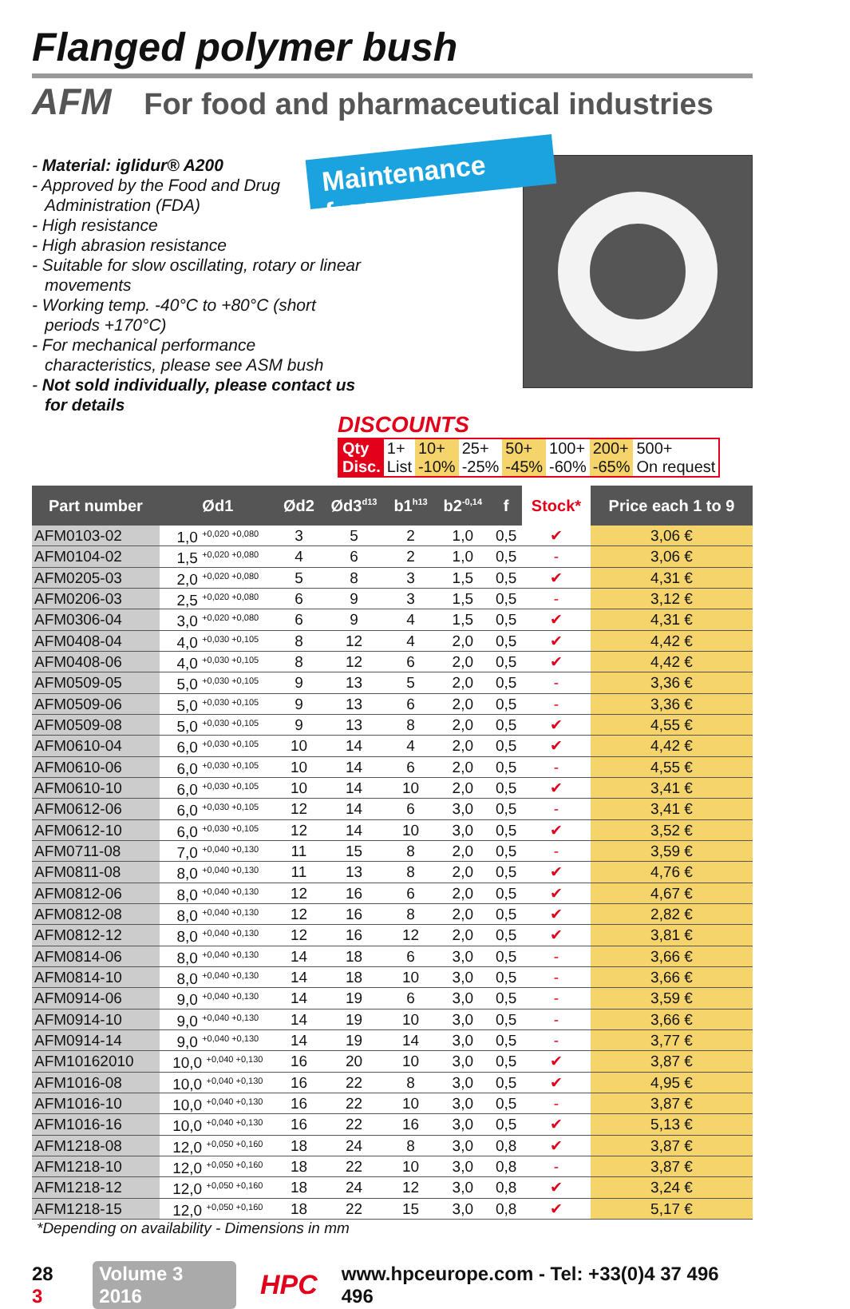Flanged polymer bush
AFM For food and pharmaceutical industries
- Material: iglidur® A200
- Approved by the Food and Drug Administration (FDA)
- High resistance
- High abrasion resistance
- Suitable for slow oscillating, rotary or linear movements
- Working temp. -40°C to +80°C (short periods +170°C)
- For mechanical performance characteristics, please see ASM bush
- Not sold individually, please contact us for details
Maintenance free
DISCOUNTS
| Qty | 1+ | 10+ | 25+ | 50+ | 100+ | 200+ | 500+ |
| Disc. | List | -10% | -25% | -45% | -60% | -65% | On request |
| Part number | Ød1 | Ød2 | Ød3<sup>d13</sup> | b1<sup>h13</sup> | b2<sup>-0,14</sup> | f | Stock* | Price each 1 to 9 |
| --- | --- | --- | --- | --- | --- | --- | --- | --- |
| AFM0103-02 | 1,0 <sup>+0,020 +0,080</sup> | 3 | 5 | 2 | 1,0 | 0,5 | ✔ | 3,06 € |
| AFM0104-02 | 1,5 <sup>+0,020 +0,080</sup> | 4 | 6 | 2 | 1,0 | 0,5 | - | 3,06 € |
| AFM0205-03 | 2,0 <sup>+0,020 +0,080</sup> | 5 | 8 | 3 | 1,5 | 0,5 | ✔ | 4,31 € |
| AFM0206-03 | 2,5 <sup>+0,020 +0,080</sup> | 6 | 9 | 3 | 1,5 | 0,5 | - | 3,12 € |
| AFM0306-04 | 3,0 <sup>+0,020 +0,080</sup> | 6 | 9 | 4 | 1,5 | 0,5 | ✔ | 4,31 € |
| AFM0408-04 | 4,0 <sup>+0,030 +0,105</sup> | 8 | 12 | 4 | 2,0 | 0,5 | ✔ | 4,42 € |
| AFM0408-06 | 4,0 <sup>+0,030 +0,105</sup> | 8 | 12 | 6 | 2,0 | 0,5 | ✔ | 4,42 € |
| AFM0509-05 | 5,0 <sup>+0,030 +0,105</sup> | 9 | 13 | 5 | 2,0 | 0,5 | - | 3,36 € |
| AFM0509-06 | 5,0 <sup>+0,030 +0,105</sup> | 9 | 13 | 6 | 2,0 | 0,5 | - | 3,36 € |
| AFM0509-08 | 5,0 <sup>+0,030 +0,105</sup> | 9 | 13 | 8 | 2,0 | 0,5 | ✔ | 4,55 € |
| AFM0610-04 | 6,0 <sup>+0,030 +0,105</sup> | 10 | 14 | 4 | 2,0 | 0,5 | ✔ | 4,42 € |
| AFM0610-06 | 6,0 <sup>+0,030 +0,105</sup> | 10 | 14 | 6 | 2,0 | 0,5 | - | 4,55 € |
| AFM0610-10 | 6,0 <sup>+0,030 +0,105</sup> | 10 | 14 | 10 | 2,0 | 0,5 | ✔ | 3,41 € |
| AFM0612-06 | 6,0 <sup>+0,030 +0,105</sup> | 12 | 14 | 6 | 3,0 | 0,5 | - | 3,41 € |
| AFM0612-10 | 6,0 <sup>+0,030 +0,105</sup> | 12 | 14 | 10 | 3,0 | 0,5 | ✔ | 3,52 € |
| AFM0711-08 | 7,0 <sup>+0,040 +0,130</sup> | 11 | 15 | 8 | 2,0 | 0,5 | - | 3,59 € |
| AFM0811-08 | 8,0 <sup>+0,040 +0,130</sup> | 11 | 13 | 8 | 2,0 | 0,5 | ✔ | 4,76 € |
| AFM0812-06 | 8,0 <sup>+0,040 +0,130</sup> | 12 | 16 | 6 | 2,0 | 0,5 | ✔ | 4,67 € |
| AFM0812-08 | 8,0 <sup>+0,040 +0,130</sup> | 12 | 16 | 8 | 2,0 | 0,5 | ✔ | 2,82 € |
| AFM0812-12 | 8,0 <sup>+0,040 +0,130</sup> | 12 | 16 | 12 | 2,0 | 0,5 | ✔ | 3,81 € |
| AFM0814-06 | 8,0 <sup>+0,040 +0,130</sup> | 14 | 18 | 6 | 3,0 | 0,5 | - | 3,66 € |
| AFM0814-10 | 8,0 <sup>+0,040 +0,130</sup> | 14 | 18 | 10 | 3,0 | 0,5 | - | 3,66 € |
| AFM0914-06 | 9,0 <sup>+0,040 +0,130</sup> | 14 | 19 | 6 | 3,0 | 0,5 | - | 3,59 € |
| AFM0914-10 | 9,0 <sup>+0,040 +0,130</sup> | 14 | 19 | 10 | 3,0 | 0,5 | - | 3,66 € |
| AFM0914-14 | 9,0 <sup>+0,040 +0,130</sup> | 14 | 19 | 14 | 3,0 | 0,5 | - | 3,77 € |
| AFM10162010 | 10,0 <sup>+0,040 +0,130</sup> | 16 | 20 | 10 | 3,0 | 0,5 | ✔ | 3,87 € |
| AFM1016-08 | 10,0 <sup>+0,040 +0,130</sup> | 16 | 22 | 8 | 3,0 | 0,5 | ✔ | 4,95 € |
| AFM1016-10 | 10,0 <sup>+0,040 +0,130</sup> | 16 | 22 | 10 | 3,0 | 0,5 | - | 3,87 € |
| AFM1016-16 | 10,0 <sup>+0,040 +0,130</sup> | 16 | 22 | 16 | 3,0 | 0,5 | ✔ | 5,13 € |
| AFM1218-08 | 12,0 <sup>+0,050 +0,160</sup> | 18 | 24 | 8 | 3,0 | 0,8 | ✔ | 3,87 € |
| AFM1218-10 | 12,0 <sup>+0,050 +0,160</sup> | 18 | 22 | 10 | 3,0 | 0,8 | - | 3,87 € |
| AFM1218-12 | 12,0 <sup>+0,050 +0,160</sup> | 18 | 24 | 12 | 3,0 | 0,8 | ✔ | 3,24 € |
| AFM1218-15 | 12,0 <sup>+0,050 +0,160</sup> | 18 | 22 | 15 | 3,0 | 0,8 | ✔ | 5,17 € |
*Depending on availability - Dimensions in mm
28 3 Volume 3 2016 HPC www.hpceurope.com - Tel: +33(0)4 37 496 496